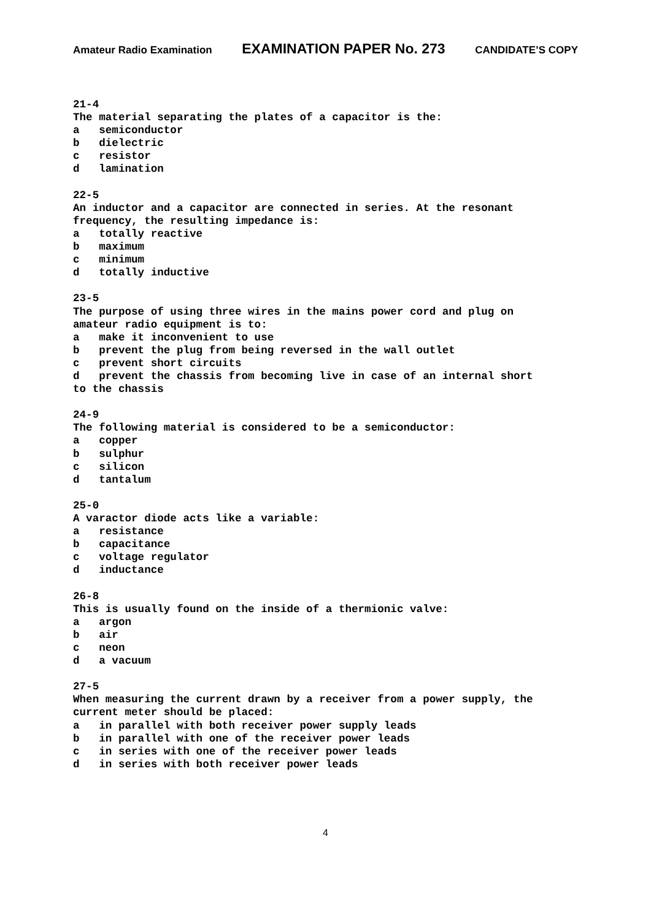Amateur Radio Examination EXAMINATION PAPER No. 273 CANDIDATE’S COPY
21-4
The material separating the plates of a capacitor is the:
a   semiconductor
b   dielectric
c   resistor
d   lamination

22-5
An inductor and a capacitor are connected in series. At the resonant
frequency, the resulting impedance is:
a   totally reactive
b   maximum
c   minimum
d   totally inductive

23-5
The purpose of using three wires in the mains power cord and plug on
amateur radio equipment is to:
a   make it inconvenient to use
b   prevent the plug from being reversed in the wall outlet
c   prevent short circuits
d   prevent the chassis from becoming live in case of an internal short
to the chassis

24-9
The following material is considered to be a semiconductor:
a   copper
b   sulphur
c   silicon
d   tantalum

25-0
A varactor diode acts like a variable:
a   resistance
b   capacitance
c   voltage regulator
d   inductance

26-8
This is usually found on the inside of a thermionic valve:
a   argon
b   air
c   neon
d   a vacuum

27-5
When measuring the current drawn by a receiver from a power supply, the
current meter should be placed:
a   in parallel with both receiver power supply leads
b   in parallel with one of the receiver power leads
c   in series with one of the receiver power leads
d   in series with both receiver power leads
4